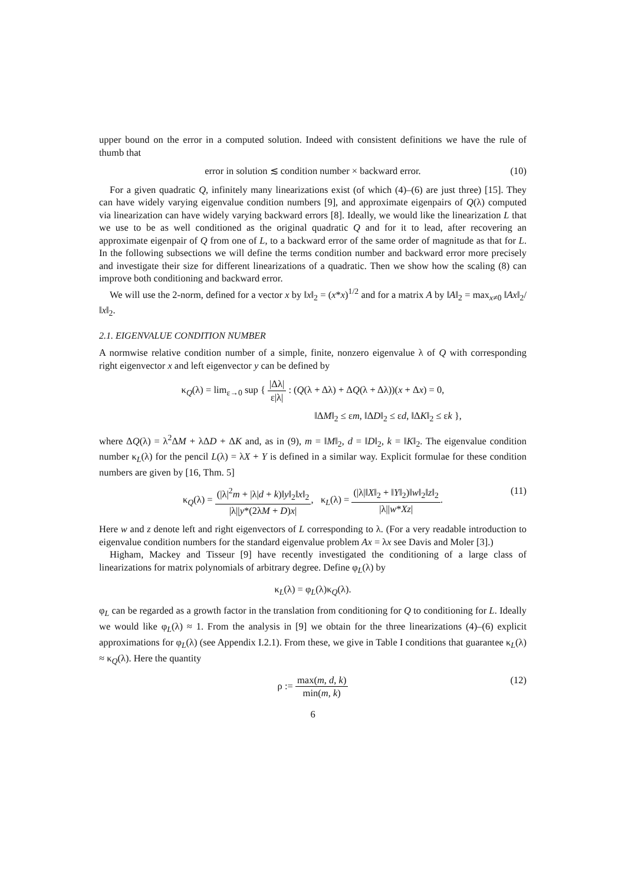upper bound on the error in a computed solution. Indeed with consistent definitions we have the rule of thumb that
error in solution ≲ condition number × backward error. (10)
For a given quadratic Q, infinitely many linearizations exist (of which (4)–(6) are just three) [15]. They can have widely varying eigenvalue condition numbers [9], and approximate eigenpairs of Q(λ) computed via linearization can have widely varying backward errors [8]. Ideally, we would like the linearization L that we use to be as well conditioned as the original quadratic Q and for it to lead, after recovering an approximate eigenpair of Q from one of L, to a backward error of the same order of magnitude as that for L. In the following subsections we will define the terms condition number and backward error more precisely and investigate their size for different linearizations of a quadratic. Then we show how the scaling (8) can improve both conditioning and backward error.
We will use the 2-norm, defined for a vector x by ‖x‖<sub>2</sub> = (x*x)<sup>1/2</sup> and for a matrix A by ‖A‖<sub>2</sub> = max<sub>x≠0</sub> ‖Ax‖<sub>2</sub>/‖x‖<sub>2</sub>.
2.1. EIGENVALUE CONDITION NUMBER
A normwise relative condition number of a simple, finite, nonzero eigenvalue λ of Q with corresponding right eigenvector x and left eigenvector y can be defined by
κ<sub>Q</sub>(λ) = lim<sub>ε→0</sub> sup { |Δλ| ε|λ| : (Q(λ + Δλ) + ΔQ(λ + Δλ))(x + Δx) = 0,
‖ΔM‖<sub>2</sub> ≤ εm, ‖ΔD‖<sub>2</sub> ≤ εd, ‖ΔK‖<sub>2</sub> ≤ εk },
where ΔQ(λ) = λ<sup>2</sup>ΔM + λΔD + ΔK and, as in (9), m = ‖M‖<sub>2</sub>, d = ‖D‖<sub>2</sub>, k = ‖K‖<sub>2</sub>. The eigenvalue condition number κ<sub>L</sub>(λ) for the pencil L(λ) = λX + Y is defined in a similar way. Explicit formulae for these condition numbers are given by [16, Thm. 5]
κ<sub>Q</sub>(λ) = (|λ|<sup>2</sup>m + |λ|d + k)‖y‖<sub>2</sub>‖x‖<sub>2</sub> |λ||y*(2λM + D)x|, κ<sub>L</sub>(λ) = (|λ|‖X‖<sub>2</sub> + ‖Y‖<sub>2</sub>)‖w‖<sub>2</sub>‖z‖<sub>2</sub> |λ||w*Xz|. (11)
Here w and z denote left and right eigenvectors of L corresponding to λ. (For a very readable introduction to eigenvalue condition numbers for the standard eigenvalue problem Ax = λx see Davis and Moler [3].)
Higham, Mackey and Tisseur [9] have recently investigated the conditioning of a large class of linearizations for matrix polynomials of arbitrary degree. Define φ<sub>L</sub>(λ) by
κ<sub>L</sub>(λ) = φ<sub>L</sub>(λ)κ<sub>Q</sub>(λ).
φ<sub>L</sub> can be regarded as a growth factor in the translation from conditioning for Q to conditioning for L. Ideally we would like φ<sub>L</sub>(λ) ≈ 1. From the analysis in [9] we obtain for the three linearizations (4)–(6) explicit approximations for φ<sub>L</sub>(λ) (see Appendix I.2.1). From these, we give in Table I conditions that guarantee κ<sub>L</sub>(λ) ≈ κ<sub>Q</sub>(λ). Here the quantity
ρ := max(m, d, k) min(m, k) (12)
6